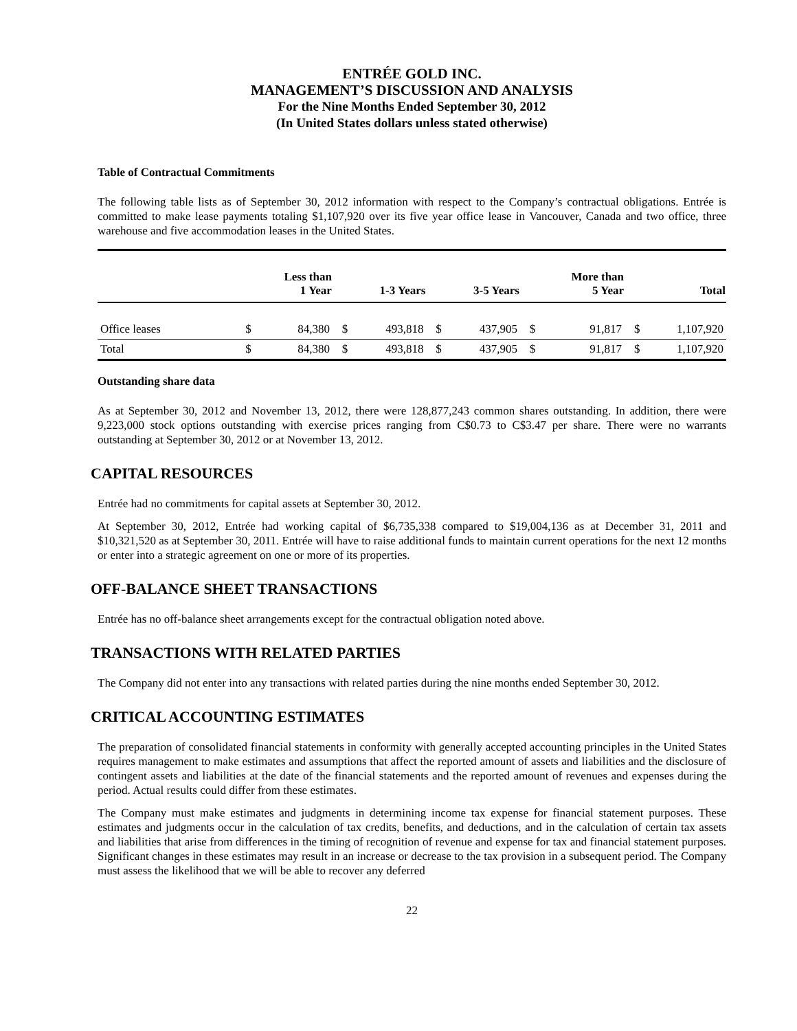ENTRÉE GOLD INC.
MANAGEMENT’S DISCUSSION AND ANALYSIS
For the Nine Months Ended September 30, 2012
(In United States dollars unless stated otherwise)
Table of Contractual Commitments
The following table lists as of September 30, 2012 information with respect to the Company’s contractual obligations. Entrée is committed to make lease payments totaling $1,107,920 over its five year office lease in Vancouver, Canada and two office, three warehouse and five accommodation leases in the United States.
| | | Less than 1 Year | | 1-3 Years | | 3-5 Years | | More than 5 Year | | Total |
| --- | --- | --- | --- | --- | --- | --- | --- | --- | --- | --- |
| Office leases | $ | 84,380 | $ | 493,818 | $ | 437,905 | $ | 91,817 | $ | 1,107,920 |
| Total | $ | 84,380 | $ | 493,818 | $ | 437,905 | $ | 91,817 | $ | 1,107,920 |
Outstanding share data
As at September 30, 2012 and November 13, 2012, there were 128,877,243 common shares outstanding. In addition, there were 9,223,000 stock options outstanding with exercise prices ranging from C$0.73 to C$3.47 per share. There were no warrants outstanding at September 30, 2012 or at November 13, 2012.
CAPITAL RESOURCES
Entrée had no commitments for capital assets at September 30, 2012.
At September 30, 2012, Entrée had working capital of $6,735,338 compared to $19,004,136 as at December 31, 2011 and $10,321,520 as at September 30, 2011. Entrée will have to raise additional funds to maintain current operations for the next 12 months or enter into a strategic agreement on one or more of its properties.
OFF-BALANCE SHEET TRANSACTIONS
Entrée has no off-balance sheet arrangements except for the contractual obligation noted above.
TRANSACTIONS WITH RELATED PARTIES
The Company did not enter into any transactions with related parties during the nine months ended September 30, 2012.
CRITICAL ACCOUNTING ESTIMATES
The preparation of consolidated financial statements in conformity with generally accepted accounting principles in the United States requires management to make estimates and assumptions that affect the reported amount of assets and liabilities and the disclosure of contingent assets and liabilities at the date of the financial statements and the reported amount of revenues and expenses during the period. Actual results could differ from these estimates.
The Company must make estimates and judgments in determining income tax expense for financial statement purposes. These estimates and judgments occur in the calculation of tax credits, benefits, and deductions, and in the calculation of certain tax assets and liabilities that arise from differences in the timing of recognition of revenue and expense for tax and financial statement purposes. Significant changes in these estimates may result in an increase or decrease to the tax provision in a subsequent period. The Company must assess the likelihood that we will be able to recover any deferred
22